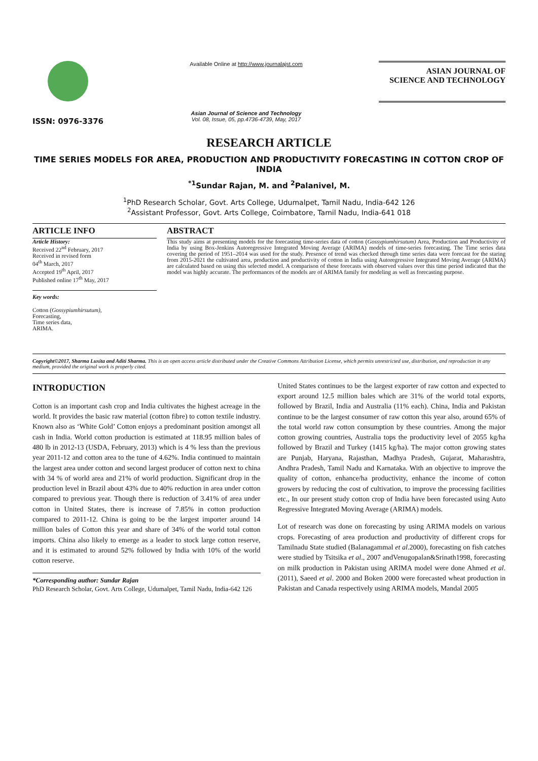ISSN: 0976-3376
Available Online at http://www.journalajst.com
Asian Journal of Science and Technology
Vol. 08, Issue, 05, pp.4736-4739, May, 2017
ASIAN JOURNAL OF
SCIENCE AND TECHNOLOGY
RESEARCH ARTICLE
TIME SERIES MODELS FOR AREA, PRODUCTION AND PRODUCTIVITY FORECASTING IN COTTON CROP OF INDIA
<sup>*1</sup>Sundar Rajan, M. and <sup>2</sup>Palanivel, M.
<sup>1</sup> PhD Research Scholar, Govt. Arts College, Udumalpet, Tamil Nadu, India-642 126
<sup>2</sup> Assistant Professor, Govt. Arts College, Coimbatore, Tamil Nadu, India-641 018
ARTICLE INFO
Article History:
Received 22<sup>nd</sup> February, 2017
Received in revised form
04<sup>th</sup> March, 2017
Accepted 19<sup>th</sup> April, 2017
Published online 17<sup>th</sup> May, 2017
Key words:
Cotton (Gossypiumhirsutum),
Forecasting,
Time series data,
ARIMA.
ABSTRACT
This study aims at presenting models for the forecasting time-series data of cotton (Gossypiumhirsutum) Area, Production and Productivity of India by using Box-Jenkins Autoregressive Integrated Moving Average (ARIMA) models of time-series forecasting. The Time series data covering the period of 1951–2014 was used for the study. Presence of trend was checked through time series data were forecast for the staring from 2015-2021 the cultivated area, production and productivity of cotton in India using Autoregressive Integrated Moving Average (ARIMA) are calculated based on using this selected model. A comparison of these forecasts with observed values over this time period indicated that the model was highly accurate. The performances of the models are of ARIMA family for modeling as well as forecasting purpose.
Copyright©2017, Sharma Luxita and Aditi Sharma. This is an open access article distributed under the Creative Commons Attribution License, which permits unrestricted use, distribution, and reproduction in any medium, provided the original work is properly cited.
INTRODUCTION
Cotton is an important cash crop and India cultivates the highest acreage in the world. It provides the basic raw material (cotton fibre) to cotton textile industry. Known also as ‘White Gold’ Cotton enjoys a predominant position amongst all cash in India. World cotton production is estimated at 118.95 million bales of 480 lb in 2012-13 (USDA, February, 2013) which is 4 % less than the previous year 2011-12 and cotton area to the tune of 4.62%. India continued to maintain the largest area under cotton and second largest producer of cotton next to china with 34 % of world area and 21% of world production. Significant drop in the production level in Brazil about 43% due to 40% reduction in area under cotton compared to previous year. Though there is reduction of 3.41% of area under cotton in United States, there is increase of 7.85% in cotton production compared to 2011-12. China is going to be the largest importer around 14 million bales of Cotton this year and share of 34% of the world total cotton imports. China also likely to emerge as a leader to stock large cotton reserve, and it is estimated to around 52% followed by India with 10% of the world cotton reserve.
*Corresponding author: Sundar Rajan
PhD Research Scholar, Govt. Arts College, Udumalpet, Tamil Nadu, India-642 126
United States continues to be the largest exporter of raw cotton and expected to export around 12.5 million bales which are 31% of the world total exports, followed by Brazil, India and Australia (11% each). China, India and Pakistan continue to be the largest consumer of raw cotton this year also, around 65% of the total world raw cotton consumption by these countries. Among the major cotton growing countries, Australia tops the productivity level of 2055 kg/ha followed by Brazil and Turkey (1415 kg/ha). The major cotton growing states are Punjab, Haryana, Rajasthan, Madhya Pradesh, Gujarat, Maharashtra, Andhra Pradesh, Tamil Nadu and Karnataka. With an objective to improve the quality of cotton, enhance/ha productivity, enhance the income of cotton growers by reducing the cost of cultivation, to improve the processing facilities etc., In our present study cotton crop of India have been forecasted using Auto Regressive Integrated Moving Average (ARIMA) models.
Lot of research was done on forecasting by using ARIMA models on various crops. Forecasting of area production and productivity of different crops for Tamilnadu State studied (Balanagammal et al.2000), forecasting on fish catches were studied by Tsitsika et al., 2007 andVenugopalan&Srinath1998, forecasting on milk production in Pakistan using ARIMA model were done Ahmed et al.(2011), Saeed et al. 2000 and Boken 2000 were forecasted wheat production in Pakistan and Canada respectively using ARIMA models, Mandal 2005